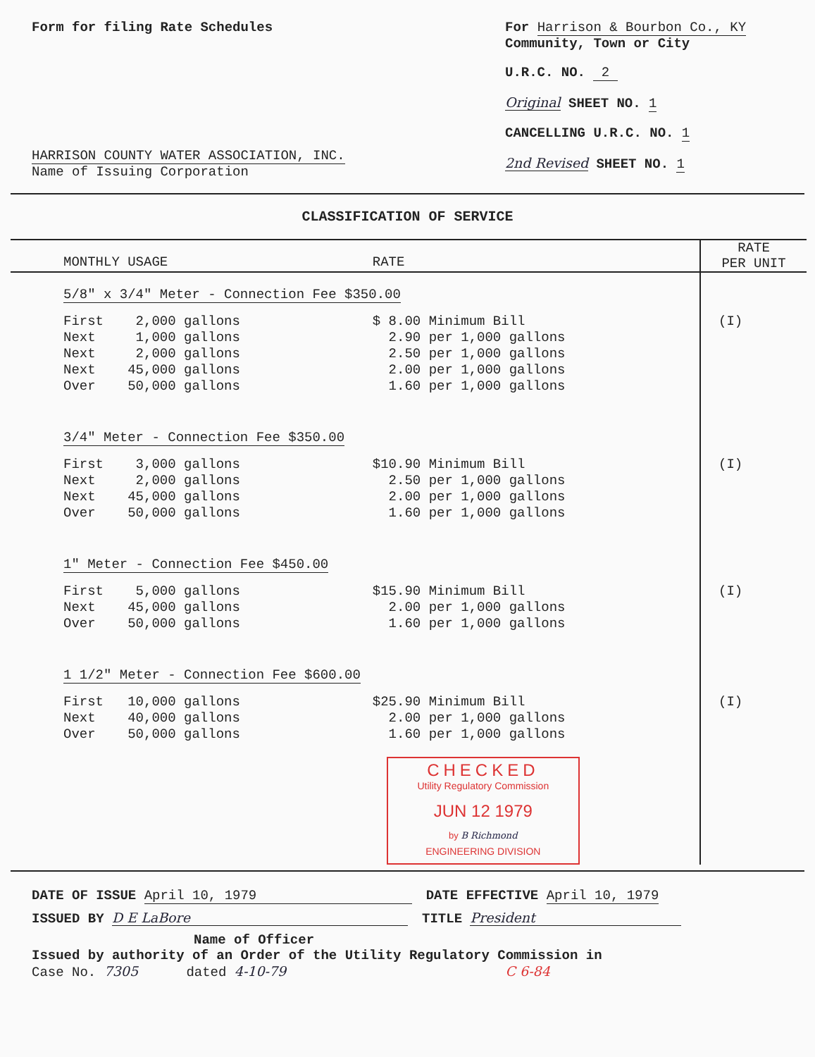Form for filing Rate Schedules
HARRISON COUNTY WATER ASSOCIATION, INC.
Name of Issuing Corporation
For Harrison & Bourbon Co., KY
Community, Town or City
U.R.C. NO. 2
Original SHEET NO. 1
CANCELLING U.R.C. NO. 1
2nd Revised SHEET NO. 1
CLASSIFICATION OF SERVICE
| MONTHLY USAGE | RATE | RATE PER UNIT |
| --- | --- | --- |
| 5/8" x 3/4" Meter - Connection Fee $350.00 | | |
| First 2,000 gallons Next 1,000 gallons Next 2,000 gallons Next 45,000 gallons Over 50,000 gallons | $ 8.00 Minimum Bill 2.90 per 1,000 gallons 2.50 per 1,000 gallons 2.00 per 1,000 gallons 1.60 per 1,000 gallons | (I) |
| 3/4" Meter - Connection Fee $350.00 | | |
| First 3,000 gallons Next 2,000 gallons Next 45,000 gallons Over 50,000 gallons | $10.90 Minimum Bill 2.50 per 1,000 gallons 2.00 per 1,000 gallons 1.60 per 1,000 gallons | (I) |
| 1" Meter - Connection Fee $450.00 | | |
| First 5,000 gallons Next 45,000 gallons Over 50,000 gallons | $15.90 Minimum Bill 2.00 per 1,000 gallons 1.60 per 1,000 gallons | (I) |
| 1 1/2" Meter - Connection Fee $600.00 | | |
| First 10,000 gallons Next 40,000 gallons Over 50,000 gallons | $25.90 Minimum Bill 2.00 per 1,000 gallons 1.60 per 1,000 gallons CHECKED Utility Regulatory Commission JUN 12 1979 by B Richmond ENGINEERING DIVISION | (I) |
DATE OF ISSUE April 10, 1979 DATE EFFECTIVE April 10, 1979
ISSUED BY D E LaBore TITLE President
Name of Officer
Issued by authority of an Order of the Utility Regulatory Commission in
Case No. 7305 dated 4-10-79 C 6-84